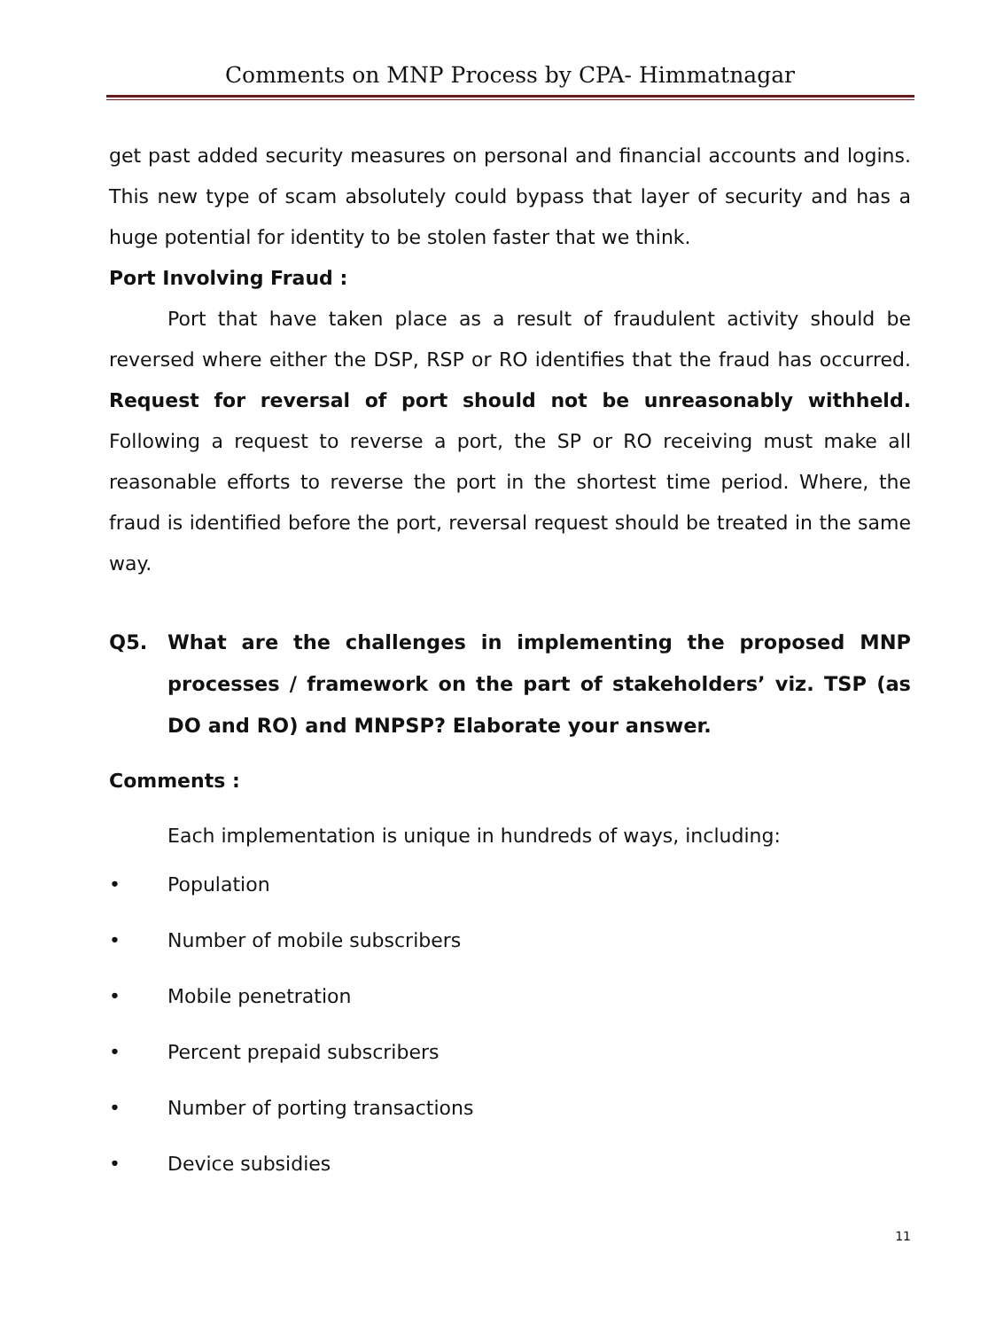Comments on MNP Process by CPA- Himmatnagar
get past added security measures on personal and financial accounts and logins. This new type of scam absolutely could bypass that layer of security and has a huge potential for identity to be stolen faster that we think.
Port Involving Fraud :
Port that have taken place as a result of fraudulent activity should be reversed where either the DSP, RSP or RO identifies that the fraud has occurred. Request for reversal of port should not be unreasonably withheld. Following a request to reverse a port, the SP or RO receiving must make all reasonable efforts to reverse the port in the shortest time period. Where, the fraud is identified before the port, reversal request should be treated in the same way.
Q5. What are the challenges in implementing the proposed MNP processes / framework on the part of stakeholders’ viz. TSP (as DO and RO) and MNPSP? Elaborate your answer.
Comments :
Each implementation is unique in hundreds of ways, including:
• Population
• Number of mobile subscribers
• Mobile penetration
• Percent prepaid subscribers
• Number of porting transactions
• Device subsidies
11